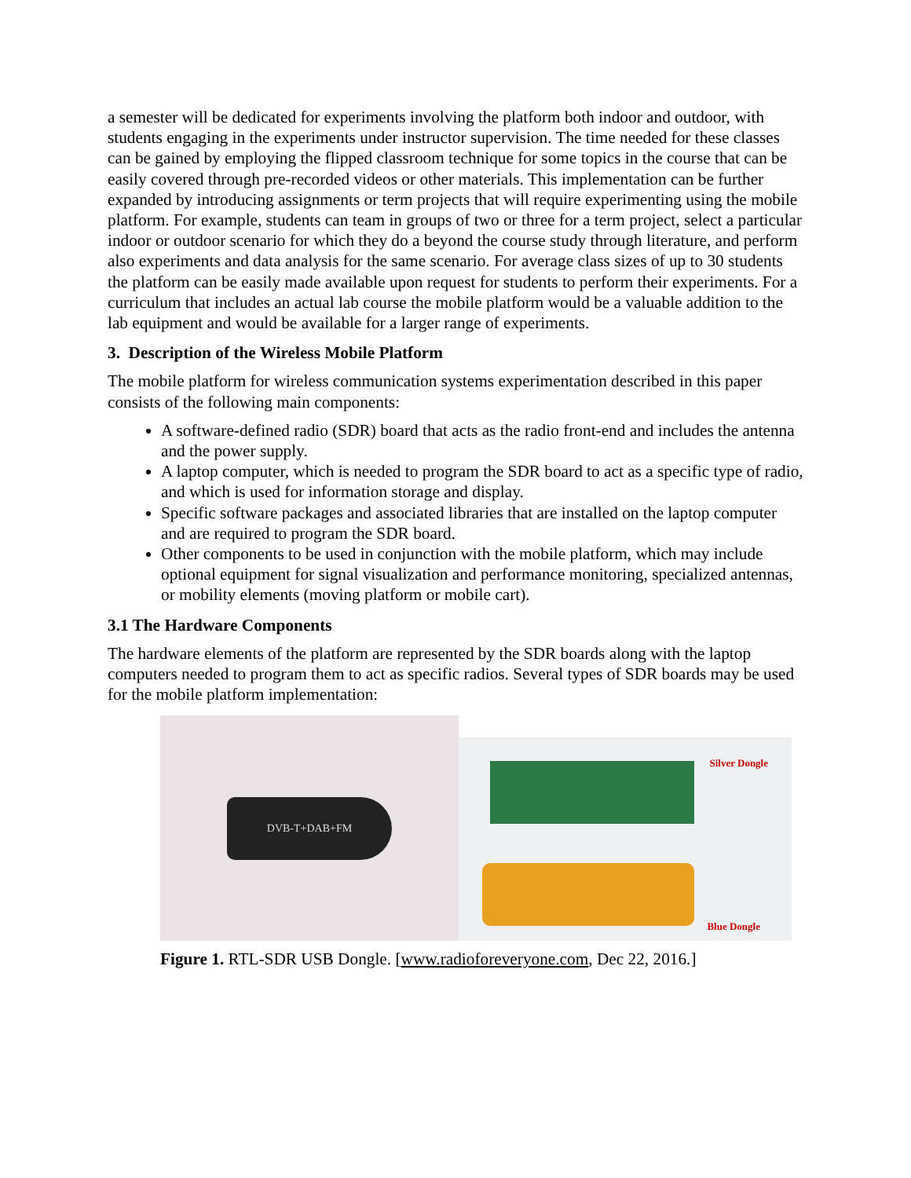a semester will be dedicated for experiments involving the platform both indoor and outdoor, with students engaging in the experiments under instructor supervision. The time needed for these classes can be gained by employing the flipped classroom technique for some topics in the course that can be easily covered through pre-recorded videos or other materials. This implementation can be further expanded by introducing assignments or term projects that will require experimenting using the mobile platform. For example, students can team in groups of two or three for a term project, select a particular indoor or outdoor scenario for which they do a beyond the course study through literature, and perform also experiments and data analysis for the same scenario. For average class sizes of up to 30 students the platform can be easily made available upon request for students to perform their experiments. For a curriculum that includes an actual lab course the mobile platform would be a valuable addition to the lab equipment and would be available for a larger range of experiments.
3. Description of the Wireless Mobile Platform
The mobile platform for wireless communication systems experimentation described in this paper consists of the following main components:
A software-defined radio (SDR) board that acts as the radio front-end and includes the antenna and the power supply.
A laptop computer, which is needed to program the SDR board to act as a specific type of radio, and which is used for information storage and display.
Specific software packages and associated libraries that are installed on the laptop computer and are required to program the SDR board.
Other components to be used in conjunction with the mobile platform, which may include optional equipment for signal visualization and performance monitoring, specialized antennas, or mobility elements (moving platform or mobile cart).
3.1 The Hardware Components
The hardware elements of the platform are represented by the SDR boards along with the laptop computers needed to program them to act as specific radios. Several types of SDR boards may be used for the mobile platform implementation:
DVB-T+DAB+FM
Silver Dongle
Blue Dongle
Figure 1. RTL-SDR USB Dongle. [www.radioforeveryone.com, Dec 22, 2016.]